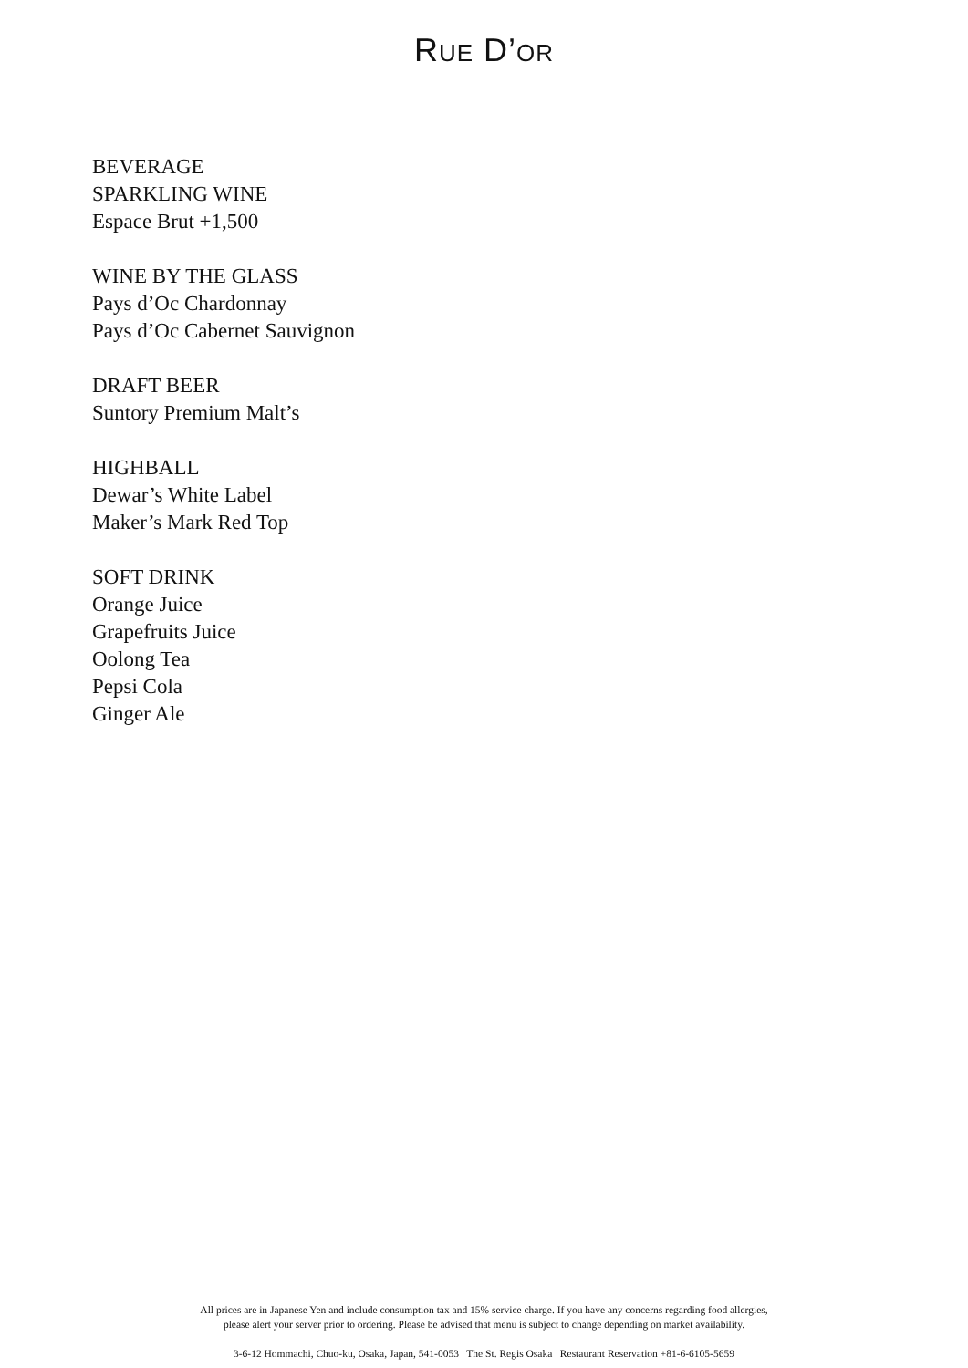RUE D’OR
BEVERAGE
SPARKLING WINE
Espace Brut +1,500
WINE BY THE GLASS
Pays d’Oc Chardonnay
Pays d’Oc Cabernet Sauvignon
DRAFT BEER
Suntory Premium Malt’s
HIGHBALL
Dewar’s White Label
Maker’s Mark Red Top
SOFT DRINK
Orange Juice
Grapefruits Juice
Oolong Tea
Pepsi Cola
Ginger Ale
All prices are in Japanese Yen and include consumption tax and 15% service charge. If you have any concerns regarding food allergies,
please alert your server prior to ordering. Please be advised that menu is subject to change depending on market availability.
3-6-12 Hommachi, Chuo-ku, Osaka, Japan, 541-0053 The St. Regis Osaka Restaurant Reservation +81-6-6105-5659